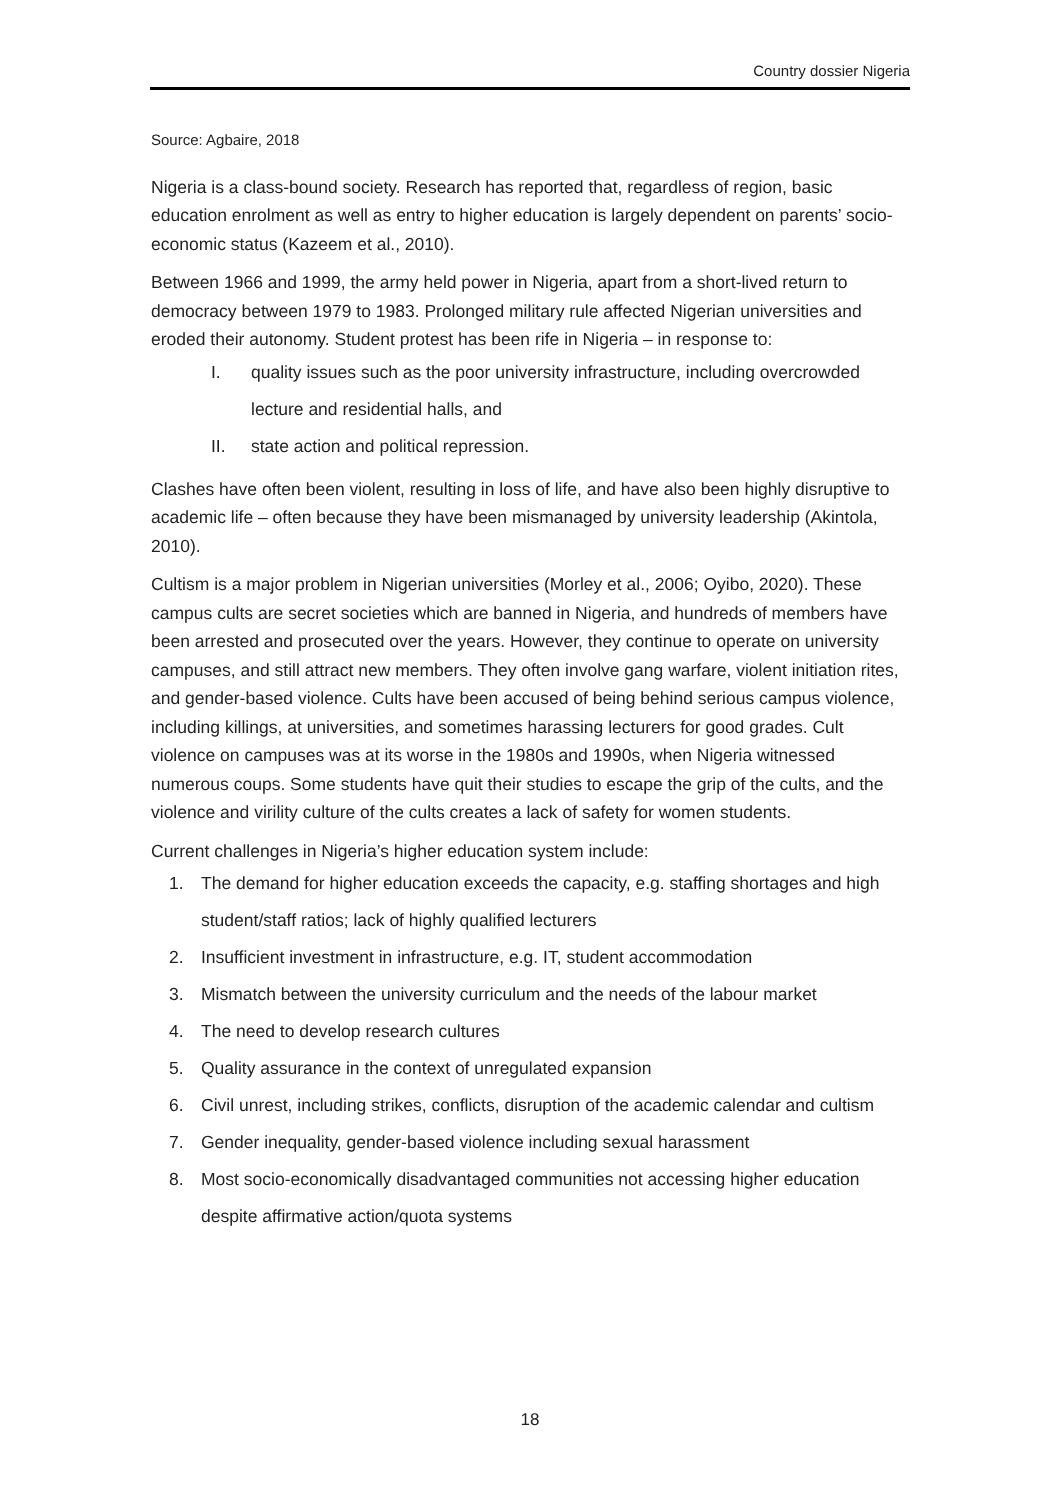Country dossier Nigeria
Source: Agbaire, 2018
Nigeria is a class-bound society. Research has reported that, regardless of region, basic education enrolment as well as entry to higher education is largely dependent on parents’ socio-economic status (Kazeem et al., 2010).
Between 1966 and 1999, the army held power in Nigeria, apart from a short-lived return to democracy between 1979 to 1983. Prolonged military rule affected Nigerian universities and eroded their autonomy. Student protest has been rife in Nigeria – in response to:
I. quality issues such as the poor university infrastructure, including overcrowded lecture and residential halls, and
II. state action and political repression.
Clashes have often been violent, resulting in loss of life, and have also been highly disruptive to academic life – often because they have been mismanaged by university leadership (Akintola, 2010).
Cultism is a major problem in Nigerian universities (Morley et al., 2006; Oyibo, 2020). These campus cults are secret societies which are banned in Nigeria, and hundreds of members have been arrested and prosecuted over the years. However, they continue to operate on university campuses, and still attract new members. They often involve gang warfare, violent initiation rites, and gender-based violence. Cults have been accused of being behind serious campus violence, including killings, at universities, and sometimes harassing lecturers for good grades. Cult violence on campuses was at its worse in the 1980s and 1990s, when Nigeria witnessed numerous coups. Some students have quit their studies to escape the grip of the cults, and the violence and virility culture of the cults creates a lack of safety for women students.
Current challenges in Nigeria’s higher education system include:
1. The demand for higher education exceeds the capacity, e.g. staffing shortages and high student/staff ratios; lack of highly qualified lecturers
2. Insufficient investment in infrastructure, e.g. IT, student accommodation
3. Mismatch between the university curriculum and the needs of the labour market
4. The need to develop research cultures
5. Quality assurance in the context of unregulated expansion
6. Civil unrest, including strikes, conflicts, disruption of the academic calendar and cultism
7. Gender inequality, gender-based violence including sexual harassment
8. Most socio-economically disadvantaged communities not accessing higher education despite affirmative action/quota systems
18